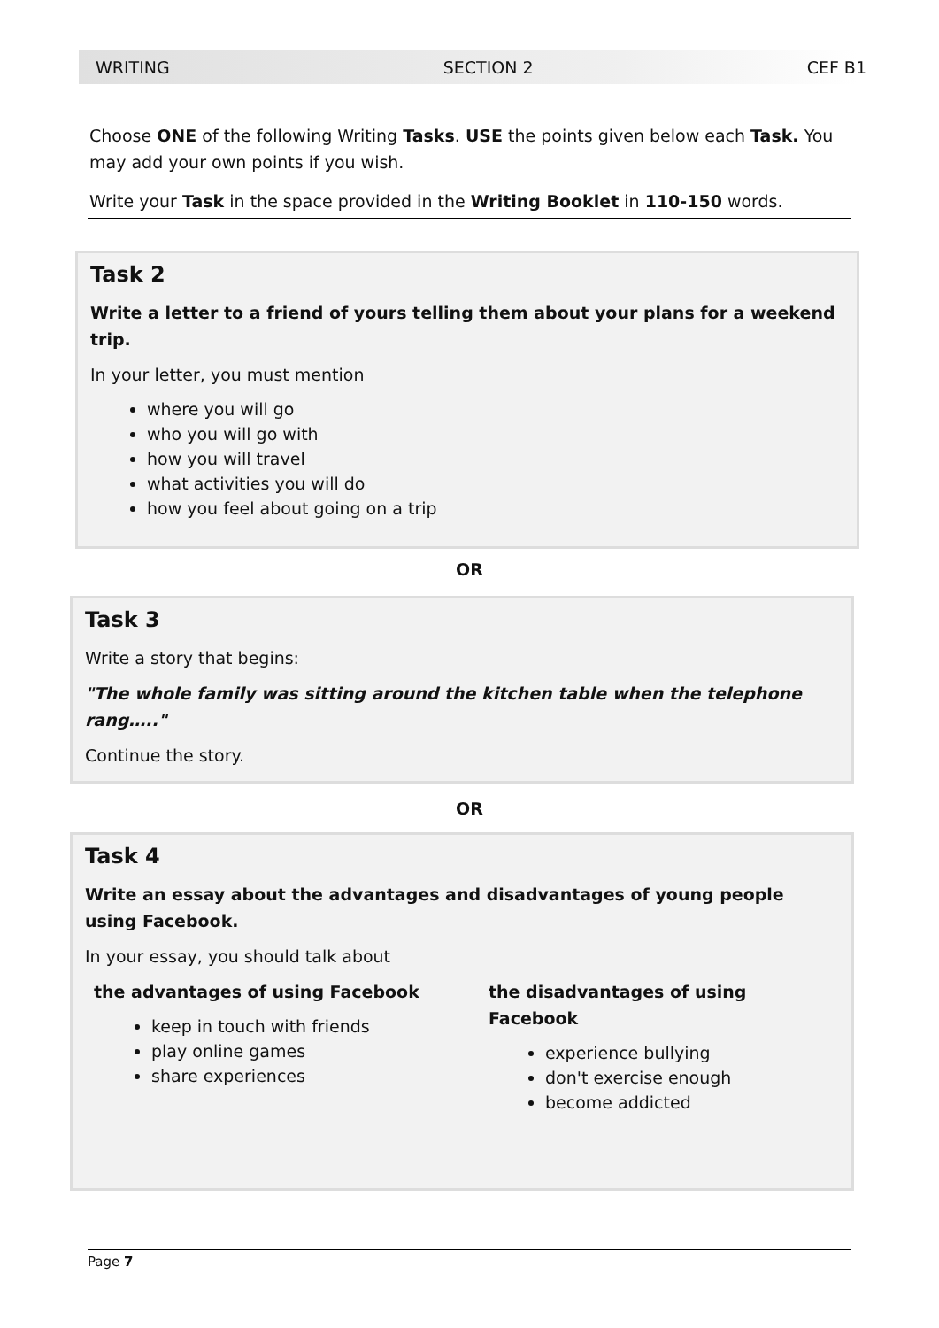WRITING SECTION 2 CEF B1
Choose ONE of the following Writing Tasks. USE the points given below each Task. You may add your own points if you wish.
Write your Task in the space provided in the Writing Booklet in 110-150 words.
Task 2
Write a letter to a friend of yours telling them about your plans for a weekend trip.
In your letter, you must mention
where you will go
who you will go with
how you will travel
what activities you will do
how you feel about going on a trip
OR
Task 3
Write a story that begins:
"The whole family was sitting around the kitchen table when the telephone rang….."
Continue the story.
OR
Task 4
Write an essay about the advantages and disadvantages of young people using Facebook.
In your essay, you should talk about
the advantages of using Facebook
keep in touch with friends
play online games
share experiences
the disadvantages of using Facebook
experience bullying
don't exercise enough
become addicted
Page 7